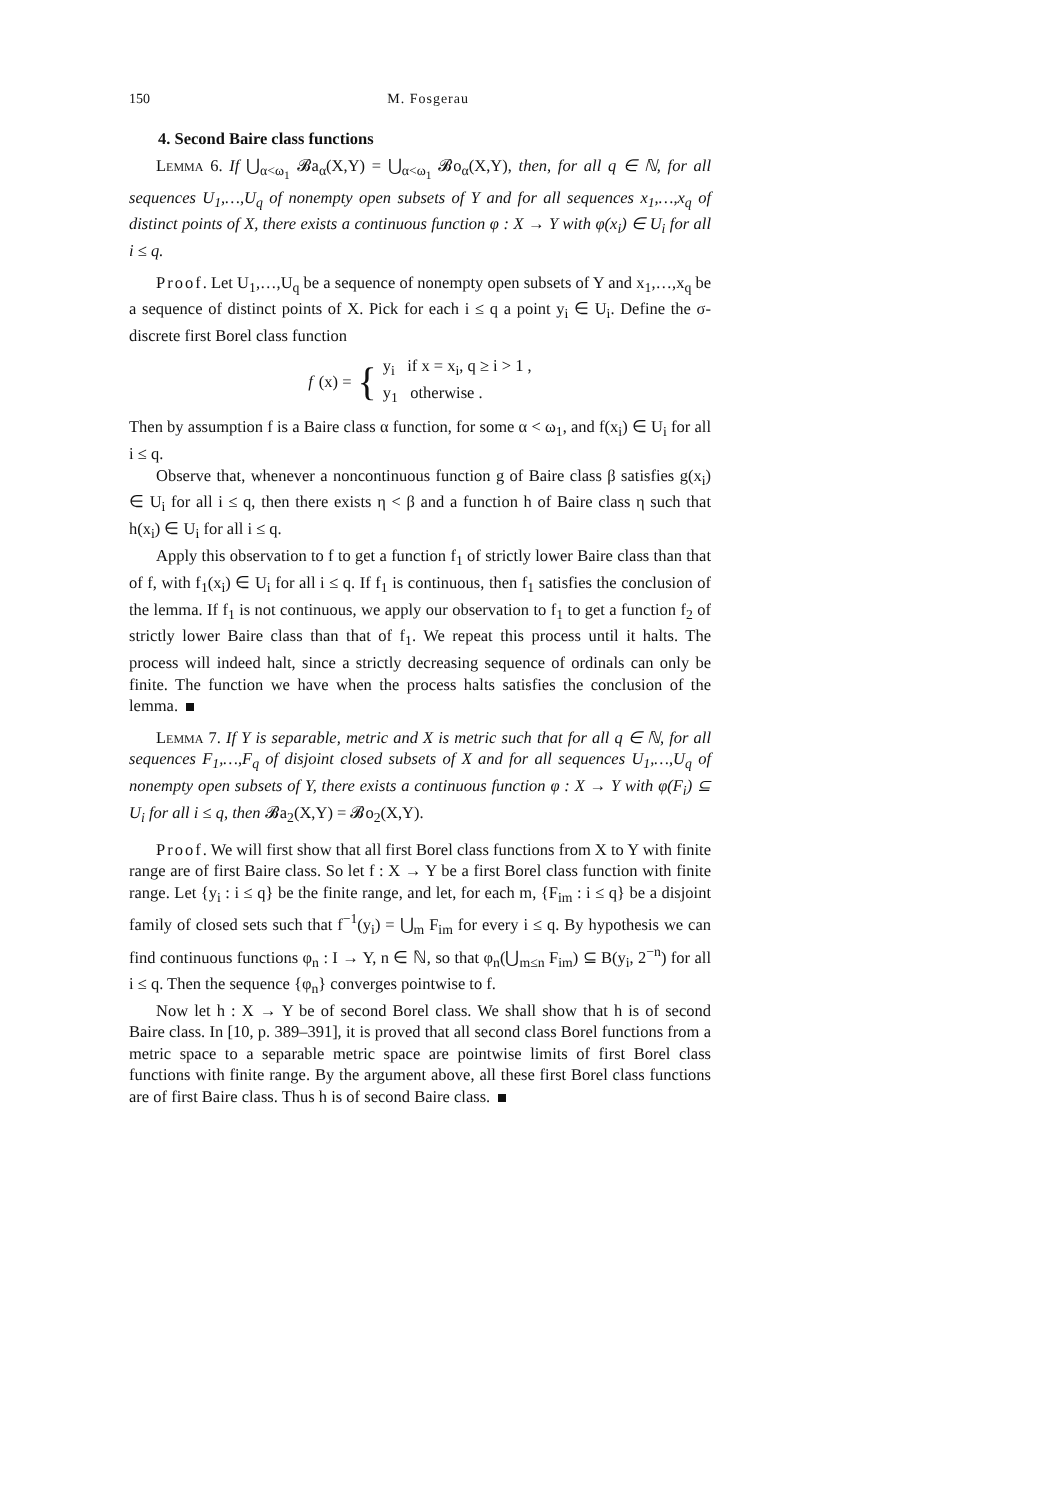150 M. Fosgerau
4. Second Baire class functions
Lemma 6. If ⋃<sub>α<ω<sub>1</sub></sub> 𝓑a<sub>α</sub>(X,Y) = ⋃<sub>α<ω<sub>1</sub></sub> 𝓑o<sub>α</sub>(X,Y), then, for all q ∈ ℕ, for all sequences U<sub>1</sub>,…,U<sub>q</sub> of nonempty open subsets of Y and for all sequences x<sub>1</sub>,…,x<sub>q</sub> of distinct points of X, there exists a continuous function φ : X → Y with φ(x<sub>i</sub>) ∈ U<sub>i</sub> for all i ≤ q.
Proof. Let U<sub>1</sub>,…,U<sub>q</sub> be a sequence of nonempty open subsets of Y and x<sub>1</sub>,…,x<sub>q</sub> be a sequence of distinct points of X. Pick for each i ≤ q a point y<sub>i</sub> ∈ U<sub>i</sub>. Define the σ-discrete first Borel class function
f (x) = { y<sub>i</sub> if x = x<sub>i</sub>, q ≥ i > 1 ,
y<sub>1</sub> otherwise .
Then by assumption f is a Baire class α function, for some α < ω<sub>1</sub>, and f(x<sub>i</sub>) ∈ U<sub>i</sub> for all i ≤ q.
Observe that, whenever a noncontinuous function g of Baire class β satisfies g(x<sub>i</sub>) ∈ U<sub>i</sub> for all i ≤ q, then there exists η < β and a function h of Baire class η such that h(x<sub>i</sub>) ∈ U<sub>i</sub> for all i ≤ q.
Apply this observation to f to get a function f<sub>1</sub> of strictly lower Baire class than that of f, with f<sub>1</sub>(x<sub>i</sub>) ∈ U<sub>i</sub> for all i ≤ q. If f<sub>1</sub> is continuous, then f<sub>1</sub> satisfies the conclusion of the lemma. If f<sub>1</sub> is not continuous, we apply our observation to f<sub>1</sub> to get a function f<sub>2</sub> of strictly lower Baire class than that of f<sub>1</sub>. We repeat this process until it halts. The process will indeed halt, since a strictly decreasing sequence of ordinals can only be finite. The function we have when the process halts satisfies the conclusion of the lemma.
Lemma 7. If Y is separable, metric and X is metric such that for all q ∈ ℕ, for all sequences F<sub>1</sub>,…,F<sub>q</sub> of disjoint closed subsets of X and for all sequences U<sub>1</sub>,…,U<sub>q</sub> of nonempty open subsets of Y, there exists a continuous function φ : X → Y with φ(F<sub>i</sub>) ⊆ U<sub>i</sub> for all i ≤ q, then 𝓑a<sub>2</sub>(X,Y) = 𝓑o<sub>2</sub>(X,Y).
Proof. We will first show that all first Borel class functions from X to Y with finite range are of first Baire class. So let f : X → Y be a first Borel class function with finite range. Let {y<sub>i</sub> : i ≤ q} be the finite range, and let, for each m, {F<sub>im</sub> : i ≤ q} be a disjoint family of closed sets such that f<sup>−1</sup>(y<sub>i</sub>) = ⋃<sub>m</sub> F<sub>im</sub> for every i ≤ q. By hypothesis we can find continuous functions φ<sub>n</sub> : I → Y, n ∈ ℕ, so that φ<sub>n</sub>(⋃<sub>m≤n</sub> F<sub>im</sub>) ⊆ B(y<sub>i</sub>, 2<sup>−n</sup>) for all i ≤ q. Then the sequence {φ<sub>n</sub>} converges pointwise to f.
Now let h : X → Y be of second Borel class. We shall show that h is of second Baire class. In [10, p. 389–391], it is proved that all second class Borel functions from a metric space to a separable metric space are pointwise limits of first Borel class functions with finite range. By the argument above, all these first Borel class functions are of first Baire class. Thus h is of second Baire class.